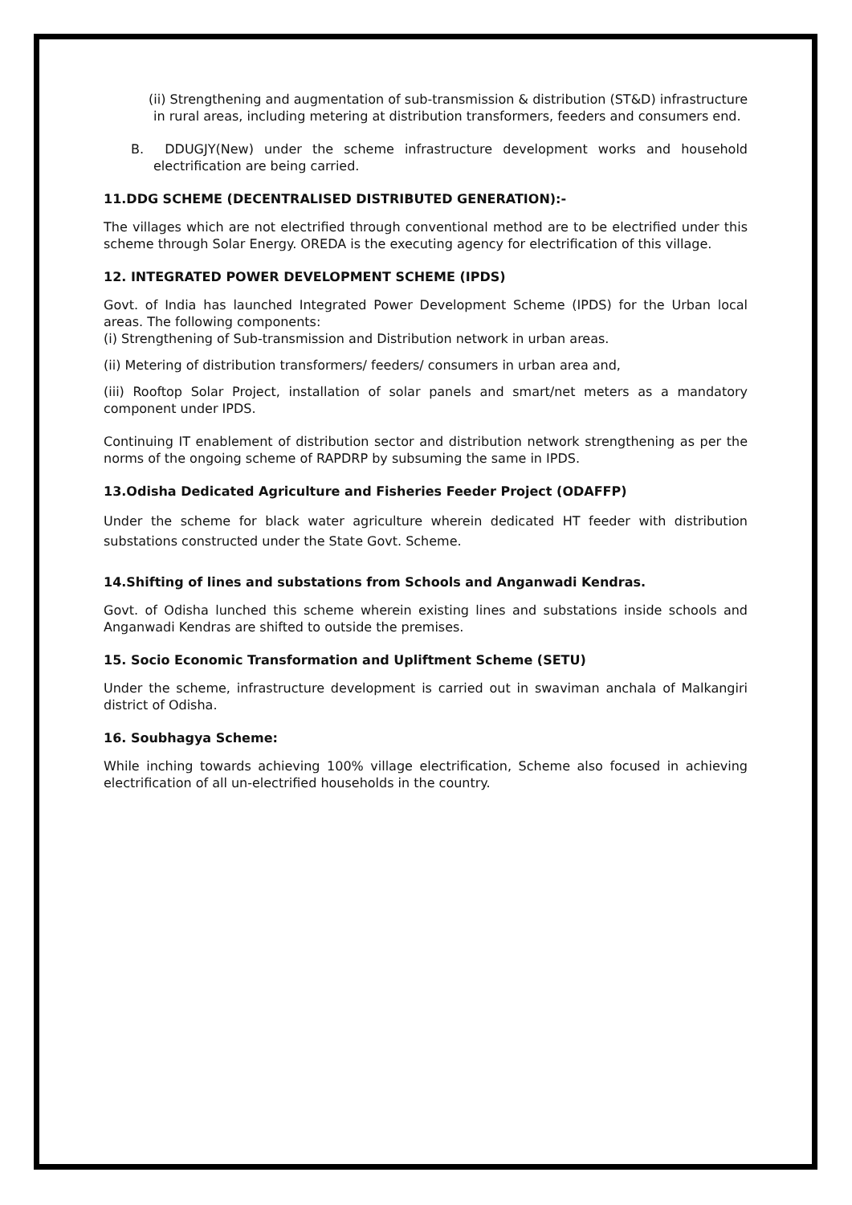(ii) Strengthening and augmentation of sub-transmission & distribution (ST&D) infrastructure in rural areas, including metering at distribution transformers, feeders and consumers end.
B. DDUGJY(New) under the scheme infrastructure development works and household electrification are being carried.
11.DDG SCHEME (DECENTRALISED DISTRIBUTED GENERATION):-
The villages which are not electrified through conventional method are to be electrified under this scheme through Solar Energy. OREDA is the executing agency for electrification of this village.
12. INTEGRATED POWER DEVELOPMENT SCHEME (IPDS)
Govt. of India has launched Integrated Power Development Scheme (IPDS) for the Urban local areas. The following components:
(i) Strengthening of Sub-transmission and Distribution network in urban areas.
(ii) Metering of distribution transformers/ feeders/ consumers in urban area and,
(iii) Rooftop Solar Project, installation of solar panels and smart/net meters as a mandatory component under IPDS.
Continuing IT enablement of distribution sector and distribution network strengthening as per the norms of the ongoing scheme of RAPDRP by subsuming the same in IPDS.
13.Odisha Dedicated Agriculture and Fisheries Feeder Project (ODAFFP)
Under the scheme for black water agriculture wherein dedicated HT feeder with distribution substations constructed under the State Govt. Scheme.
14.Shifting of lines and substations from Schools and Anganwadi Kendras.
Govt. of Odisha lunched this scheme wherein existing lines and substations inside schools and Anganwadi Kendras are shifted to outside the premises.
15. Socio Economic Transformation and Upliftment Scheme (SETU)
Under the scheme, infrastructure development is carried out in swaviman anchala of Malkangiri district of Odisha.
16. Soubhagya Scheme:
While inching towards achieving 100% village electrification, Scheme also focused in achieving electrification of all un-electrified households in the country.